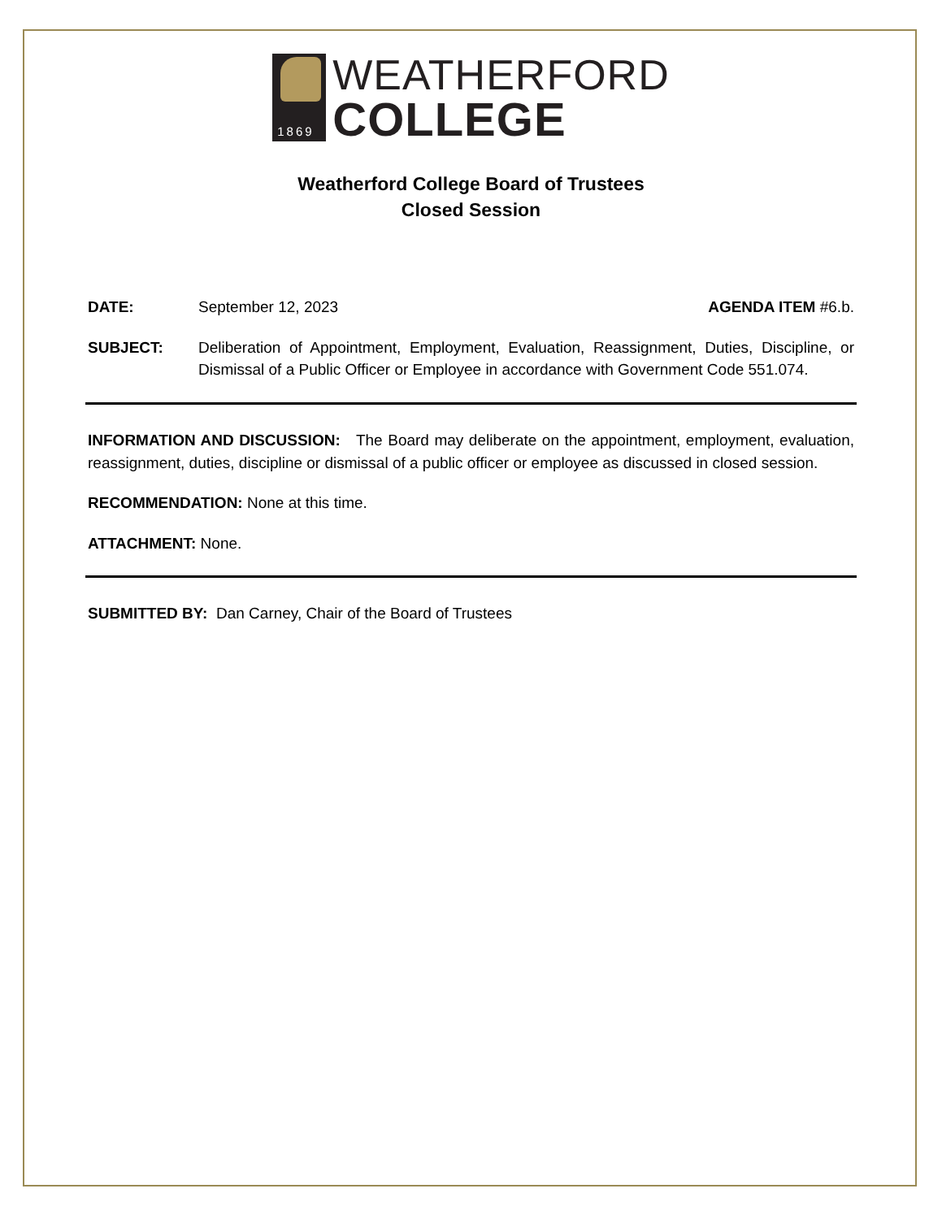1869
WEATHERFORD
COLLEGE
Weatherford College Board of Trustees
Closed Session
DATE: September 12, 2023 AGENDA ITEM #6.b.
SUBJECT: Deliberation of Appointment, Employment, Evaluation, Reassignment, Duties, Discipline, or Dismissal of a Public Officer or Employee in accordance with Government Code 551.074.
INFORMATION AND DISCUSSION: The Board may deliberate on the appointment, employment, evaluation, reassignment, duties, discipline or dismissal of a public officer or employee as discussed in closed session.
RECOMMENDATION: None at this time.
ATTACHMENT: None.
SUBMITTED BY: Dan Carney, Chair of the Board of Trustees